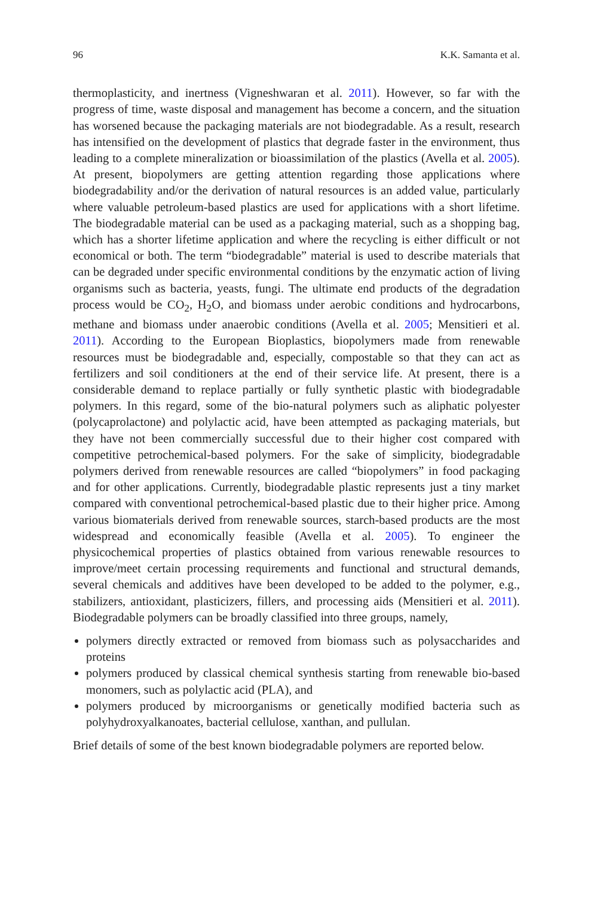96 K.K. Samanta et al.
thermoplasticity, and inertness (Vigneshwaran et al. 2011). However, so far with the progress of time, waste disposal and management has become a concern, and the situation has worsened because the packaging materials are not biodegradable. As a result, research has intensified on the development of plastics that degrade faster in the environment, thus leading to a complete mineralization or bioassimilation of the plastics (Avella et al. 2005). At present, biopolymers are getting attention regarding those applications where biodegradability and/or the derivation of natural resources is an added value, particularly where valuable petroleum-based plastics are used for applications with a short lifetime. The biodegradable material can be used as a packaging material, such as a shopping bag, which has a shorter lifetime application and where the recycling is either difficult or not economical or both. The term “biodegradable” material is used to describe materials that can be degraded under specific environmental conditions by the enzymatic action of living organisms such as bacteria, yeasts, fungi. The ultimate end products of the degradation process would be CO<sub>2</sub>, H<sub>2</sub>O, and biomass under aerobic conditions and hydrocarbons, methane and biomass under anaerobic conditions (Avella et al. 2005; Mensitieri et al. 2011). According to the European Bioplastics, biopolymers made from renewable resources must be biodegradable and, especially, compostable so that they can act as fertilizers and soil conditioners at the end of their service life. At present, there is a considerable demand to replace partially or fully synthetic plastic with biodegradable polymers. In this regard, some of the bio-natural polymers such as aliphatic polyester (polycaprolactone) and polylactic acid, have been attempted as packaging materials, but they have not been commercially successful due to their higher cost compared with competitive petrochemical-based polymers. For the sake of simplicity, biodegradable polymers derived from renewable resources are called “biopolymers” in food packaging and for other applications. Currently, biodegradable plastic represents just a tiny market compared with conventional petrochemical-based plastic due to their higher price. Among various biomaterials derived from renewable sources, starch-based products are the most widespread and economically feasible (Avella et al. 2005). To engineer the physicochemical properties of plastics obtained from various renewable resources to improve/meet certain processing requirements and functional and structural demands, several chemicals and additives have been developed to be added to the polymer, e.g., stabilizers, antioxidant, plasticizers, fillers, and processing aids (Mensitieri et al. 2011). Biodegradable polymers can be broadly classified into three groups, namely,
polymers directly extracted or removed from biomass such as polysaccharides and proteins
polymers produced by classical chemical synthesis starting from renewable bio-based monomers, such as polylactic acid (PLA), and
polymers produced by microorganisms or genetically modified bacteria such as polyhydroxyalkanoates, bacterial cellulose, xanthan, and pullulan.
Brief details of some of the best known biodegradable polymers are reported below.